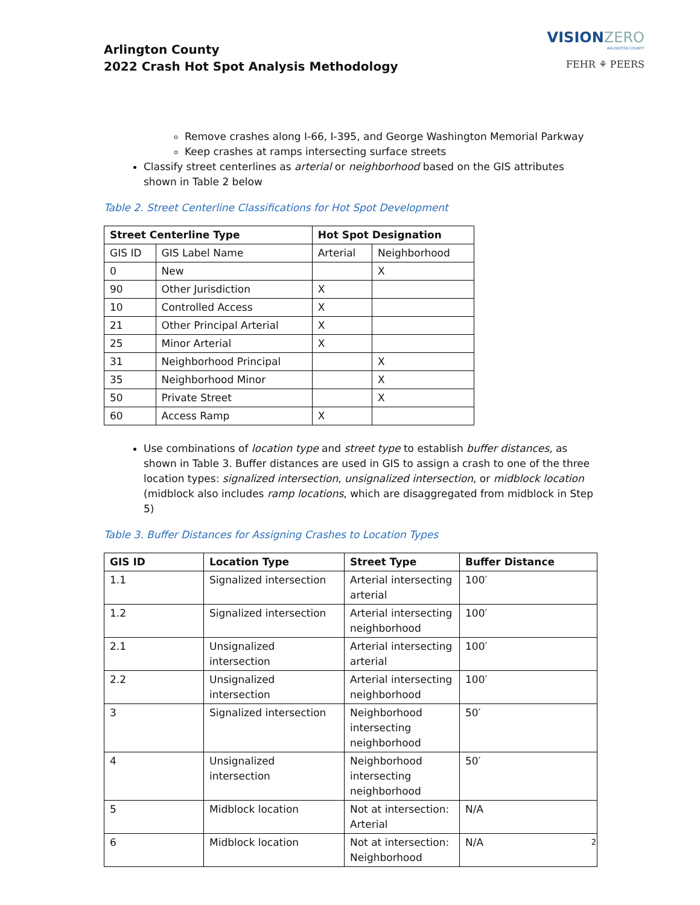Arlington County
2022 Crash Hot Spot Analysis Methodology
VISIONZERO
ARLINGTON COUNTY
FEHR ⚘ PEERS
Remove crashes along I-66, I-395, and George Washington Memorial Parkway
Keep crashes at ramps intersecting surface streets
Classify street centerlines as arterial or neighborhood based on the GIS attributes shown in Table 2 below
Table 2. Street Centerline Classifications for Hot Spot Development
| Street Centerline Type | | Hot Spot Designation | |
| --- | --- | --- | --- |
| GIS ID | GIS Label Name | Arterial | Neighborhood |
| 0 | New | | X |
| 90 | Other Jurisdiction | X | |
| 10 | Controlled Access | X | |
| 21 | Other Principal Arterial | X | |
| 25 | Minor Arterial | X | |
| 31 | Neighborhood Principal | | X |
| 35 | Neighborhood Minor | | X |
| 50 | Private Street | | X |
| 60 | Access Ramp | X | |
Use combinations of location type and street type to establish buffer distances, as shown in Table 3. Buffer distances are used in GIS to assign a crash to one of the three location types: signalized intersection, unsignalized intersection, or midblock location (midblock also includes ramp locations, which are disaggregated from midblock in Step 5)
Table 3. Buffer Distances for Assigning Crashes to Location Types
| GIS ID | Location Type | Street Type | Buffer Distance |
| --- | --- | --- | --- |
| 1.1 | Signalized intersection | Arterial intersecting arterial | 100′ |
| 1.2 | Signalized intersection | Arterial intersecting neighborhood | 100′ |
| 2.1 | Unsignalized intersection | Arterial intersecting arterial | 100′ |
| 2.2 | Unsignalized intersection | Arterial intersecting neighborhood | 100′ |
| 3 | Signalized intersection | Neighborhood intersecting neighborhood | 50′ |
| 4 | Unsignalized intersection | Neighborhood intersecting neighborhood | 50′ |
| 5 | Midblock location | Not at intersection: Arterial | N/A |
| 6 | Midblock location | Not at intersection: Neighborhood | N/A |
2